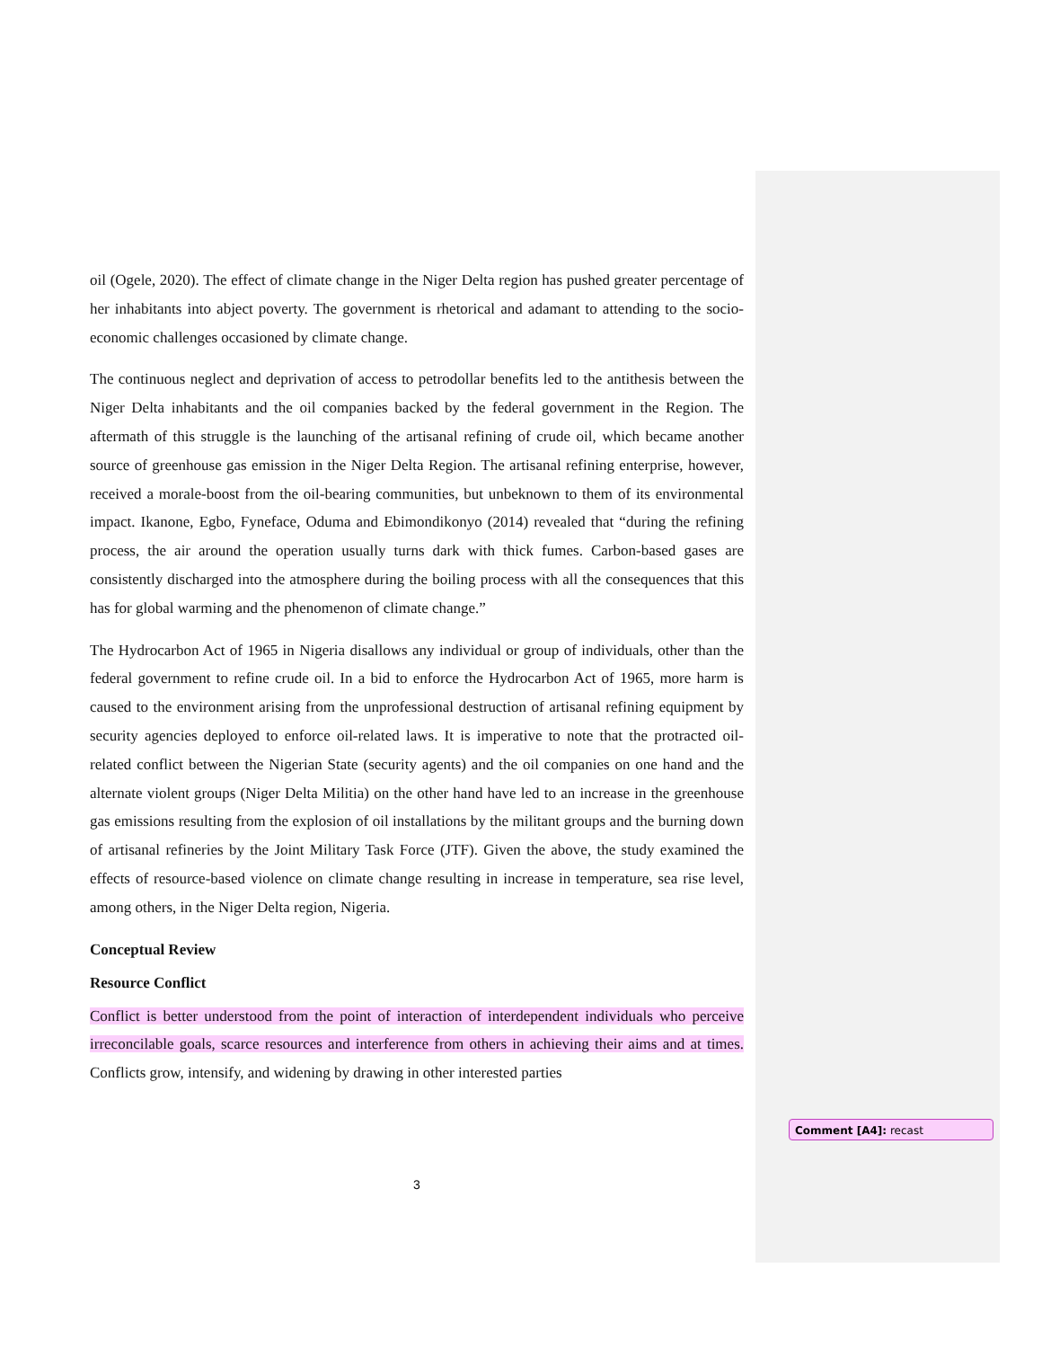oil (Ogele, 2020). The effect of climate change in the Niger Delta region has pushed greater percentage of her inhabitants into abject poverty. The government is rhetorical and adamant to attending to the socio-economic challenges occasioned by climate change.
The continuous neglect and deprivation of access to petrodollar benefits led to the antithesis between the Niger Delta inhabitants and the oil companies backed by the federal government in the Region. The aftermath of this struggle is the launching of the artisanal refining of crude oil, which became another source of greenhouse gas emission in the Niger Delta Region. The artisanal refining enterprise, however, received a morale-boost from the oil-bearing communities, but unbeknown to them of its environmental impact. Ikanone, Egbo, Fyneface, Oduma and Ebimondikonyo (2014) revealed that “during the refining process, the air around the operation usually turns dark with thick fumes. Carbon-based gases are consistently discharged into the atmosphere during the boiling process with all the consequences that this has for global warming and the phenomenon of climate change.”
The Hydrocarbon Act of 1965 in Nigeria disallows any individual or group of individuals, other than the federal government to refine crude oil. In a bid to enforce the Hydrocarbon Act of 1965, more harm is caused to the environment arising from the unprofessional destruction of artisanal refining equipment by security agencies deployed to enforce oil-related laws. It is imperative to note that the protracted oil-related conflict between the Nigerian State (security agents) and the oil companies on one hand and the alternate violent groups (Niger Delta Militia) on the other hand have led to an increase in the greenhouse gas emissions resulting from the explosion of oil installations by the militant groups and the burning down of artisanal refineries by the Joint Military Task Force (JTF). Given the above, the study examined the effects of resource-based violence on climate change resulting in increase in temperature, sea rise level, among others, in the Niger Delta region, Nigeria.
Conceptual Review
Resource Conflict
Conflict is better understood from the point of interaction of interdependent individuals who perceive irreconcilable goals, scarce resources and interference from others in achieving their aims and at times. Conflicts grow, intensify, and widening by drawing in other interested parties
Comment [A4]: recast
3